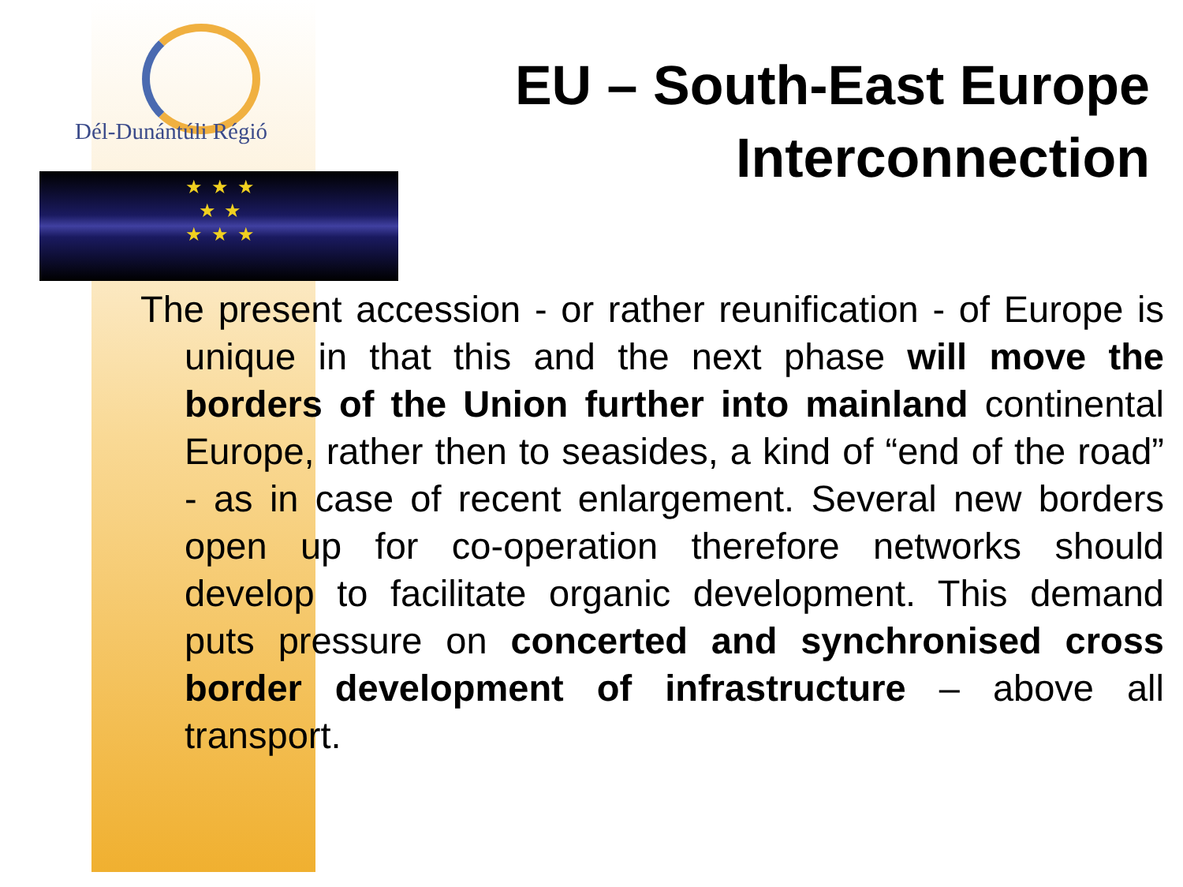Dél-Dunántúli Régió
★ ★ ★
★ ★
★ ★ ★
EU – South-East Europe
Interconnection
The present accession - or rather reunification - of Europe is unique in that this and the next phase will move the borders of the Union further into mainland continental Europe, rather then to seasides, a kind of “end of the road” - as in case of recent enlargement. Several new borders open up for co-operation therefore networks should develop to facilitate organic development. This demand puts pressure on concerted and synchronised cross border development of infrastructure – above all transport.